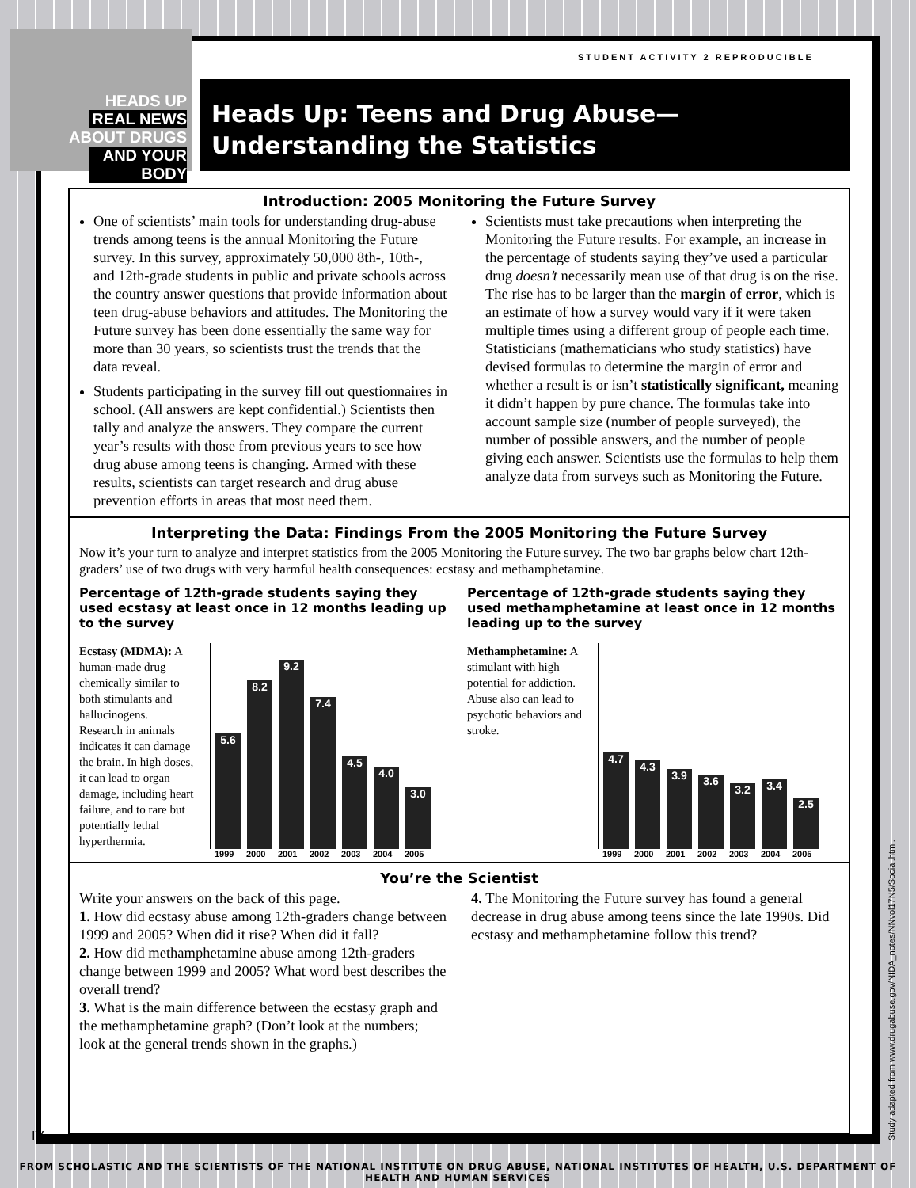HEADS UP
REAL NEWS
ABOUT DRUGS
AND YOUR BODY
STUDENT ACTIVITY 2 REPRODUCIBLE
Heads Up: Teens and Drug Abuse—
Understanding the Statistics
Introduction: 2005 Monitoring the Future Survey
One of scientists’ main tools for understanding drug-abuse trends among teens is the annual Monitoring the Future survey. In this survey, approximately 50,000 8th-, 10th-, and 12th-grade students in public and private schools across the country answer questions that provide information about teen drug-abuse behaviors and attitudes. The Monitoring the Future survey has been done essentially the same way for more than 30 years, so scientists trust the trends that the data reveal.
Students participating in the survey fill out questionnaires in school. (All answers are kept confidential.) Scientists then tally and analyze the answers. They compare the current year’s results with those from previous years to see how drug abuse among teens is changing. Armed with these results, scientists can target research and drug abuse prevention efforts in areas that most need them.
Scientists must take precautions when interpreting the Monitoring the Future results. For example, an increase in the percentage of students saying they’ve used a particular drug doesn’t necessarily mean use of that drug is on the rise. The rise has to be larger than the margin of error, which is an estimate of how a survey would vary if it were taken multiple times using a different group of people each time. Statisticians (mathematicians who study statistics) have devised formulas to determine the margin of error and whether a result is or isn’t statistically significant, meaning it didn’t happen by pure chance. The formulas take into account sample size (number of people surveyed), the number of possible answers, and the number of people giving each answer. Scientists use the formulas to help them analyze data from surveys such as Monitoring the Future.
Interpreting the Data: Findings From the 2005 Monitoring the Future Survey
Now it’s your turn to analyze and interpret statistics from the 2005 Monitoring the Future survey. The two bar graphs below chart 12th-graders’ use of two drugs with very harmful health consequences: ecstasy and methamphetamine.
Percentage of 12th-grade students saying they used ecstasy at least once in 12 months leading up to the survey
Ecstasy (MDMA): A human-made drug chemically similar to both stimulants and hallucinogens. Research in animals indicates it can damage the brain. In high doses, it can lead to organ damage, including heart failure, and to rare but potentially lethal hyperthermia.
5.6
8.2
9.2
7.4
4.5
4.0
3.0
1999 2000 2001 2002 2003 2004 2005
Percentage of 12th-grade students saying they used methamphetamine at least once in 12 months leading up to the survey
Methamphetamine: A stimulant with high potential for addiction. Abuse also can lead to psychotic behaviors and stroke.
4.7
4.3
3.9
3.6
3.2
3.4
2.5
1999 2000 2001 2002 2003 2004 2005
You’re the Scientist
Write your answers on the back of this page.
1. How did ecstasy abuse among 12th-graders change between 1999 and 2005? When did it rise? When did it fall?
2. How did methamphetamine abuse among 12th-graders change between 1999 and 2005? What word best describes the overall trend?
3. What is the main difference between the ecstasy graph and the methamphetamine graph? (Don’t look at the numbers; look at the general trends shown in the graphs.)
4. The Monitoring the Future survey has found a general decrease in drug abuse among teens since the late 1990s. Did ecstasy and methamphetamine follow this trend?
IV
Study adapted from www.drugabuse.gov/NIDA_notes/NNvol17N5/Social.html.
FROM SCHOLASTIC AND THE SCIENTISTS OF THE NATIONAL INSTITUTE ON DRUG ABUSE, NATIONAL INSTITUTES OF HEALTH, U.S. DEPARTMENT OF HEALTH AND HUMAN SERVICES